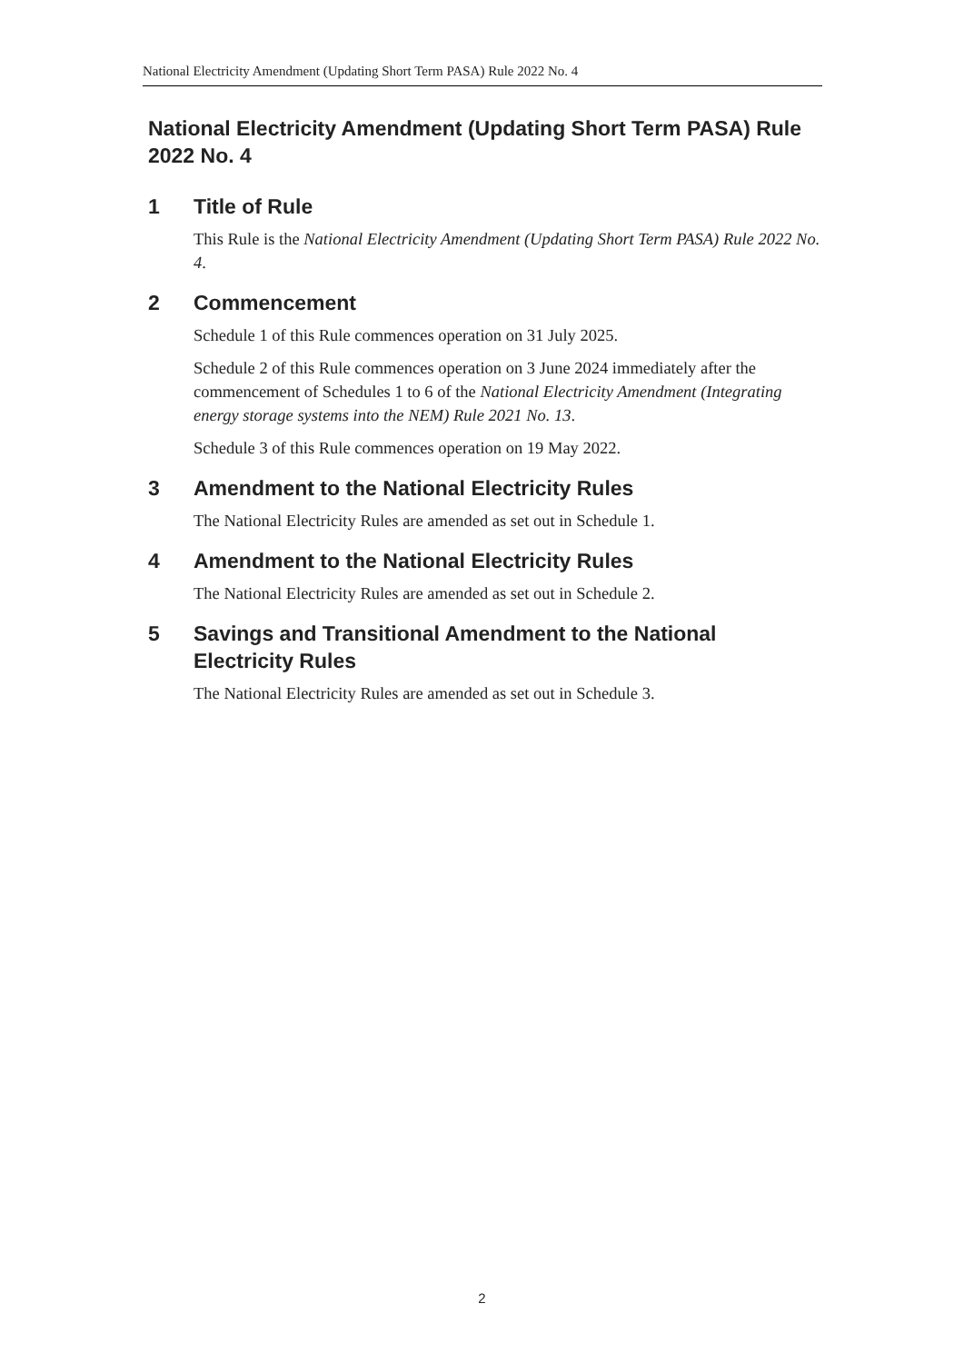National Electricity Amendment (Updating Short Term PASA) Rule 2022 No. 4
National Electricity Amendment (Updating Short Term PASA) Rule 2022 No. 4
1 Title of Rule
This Rule is the National Electricity Amendment (Updating Short Term PASA) Rule 2022 No. 4.
2 Commencement
Schedule 1 of this Rule commences operation on 31 July 2025.
Schedule 2 of this Rule commences operation on 3 June 2024 immediately after the commencement of Schedules 1 to 6 of the National Electricity Amendment (Integrating energy storage systems into the NEM) Rule 2021 No. 13.
Schedule 3 of this Rule commences operation on 19 May 2022.
3 Amendment to the National Electricity Rules
The National Electricity Rules are amended as set out in Schedule 1.
4 Amendment to the National Electricity Rules
The National Electricity Rules are amended as set out in Schedule 2.
5 Savings and Transitional Amendment to the National Electricity Rules
The National Electricity Rules are amended as set out in Schedule 3.
2